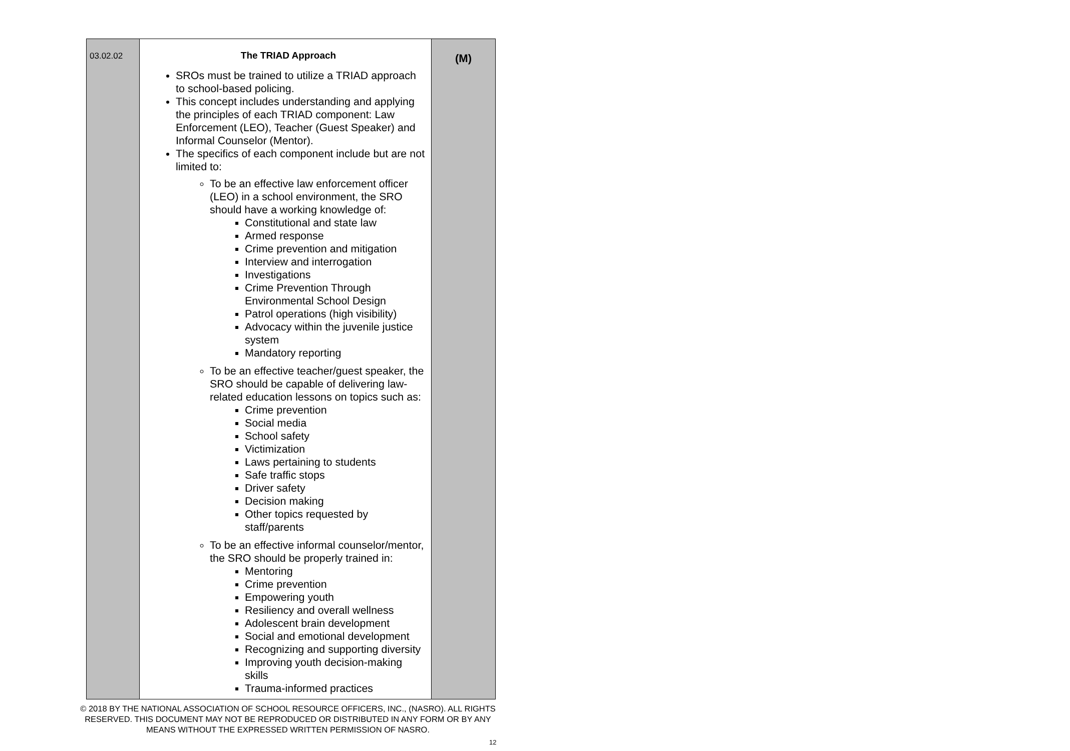| 03.02.02 | The TRIAD Approach SROs must be trained to utilize a TRIAD approach to school-based policing. This concept includes understanding and applying the principles of each TRIAD component: Law Enforcement (LEO), Teacher (Guest Speaker) and Informal Counselor (Mentor). The specifics of each component include but are not limited to: To be an effective law enforcement officer (LEO) in a school environment, the SRO should have a working knowledge of: Constitutional and state law Armed response Crime prevention and mitigation Interview and interrogation Investigations Crime Prevention Through Environmental School Design Patrol operations (high visibility) Advocacy within the juvenile justice system Mandatory reporting To be an effective teacher/guest speaker, the SRO should be capable of delivering law-related education lessons on topics such as: Crime prevention Social media School safety Victimization Laws pertaining to students Safe traffic stops Driver safety Decision making Other topics requested by staff/parents To be an effective informal counselor/mentor, the SRO should be properly trained in: Mentoring Crime prevention Empowering youth Resiliency and overall wellness Adolescent brain development Social and emotional development Recognizing and supporting diversity Improving youth decision-making skills Trauma-informed practices | (M) |
© 2018 BY THE NATIONAL ASSOCIATION OF SCHOOL RESOURCE OFFICERS, INC., (NASRO). ALL RIGHTS RESERVED. THIS DOCUMENT MAY NOT BE REPRODUCED OR DISTRIBUTED IN ANY FORM OR BY ANY MEANS WITHOUT THE EXPRESSED WRITTEN PERMISSION OF NASRO.
12